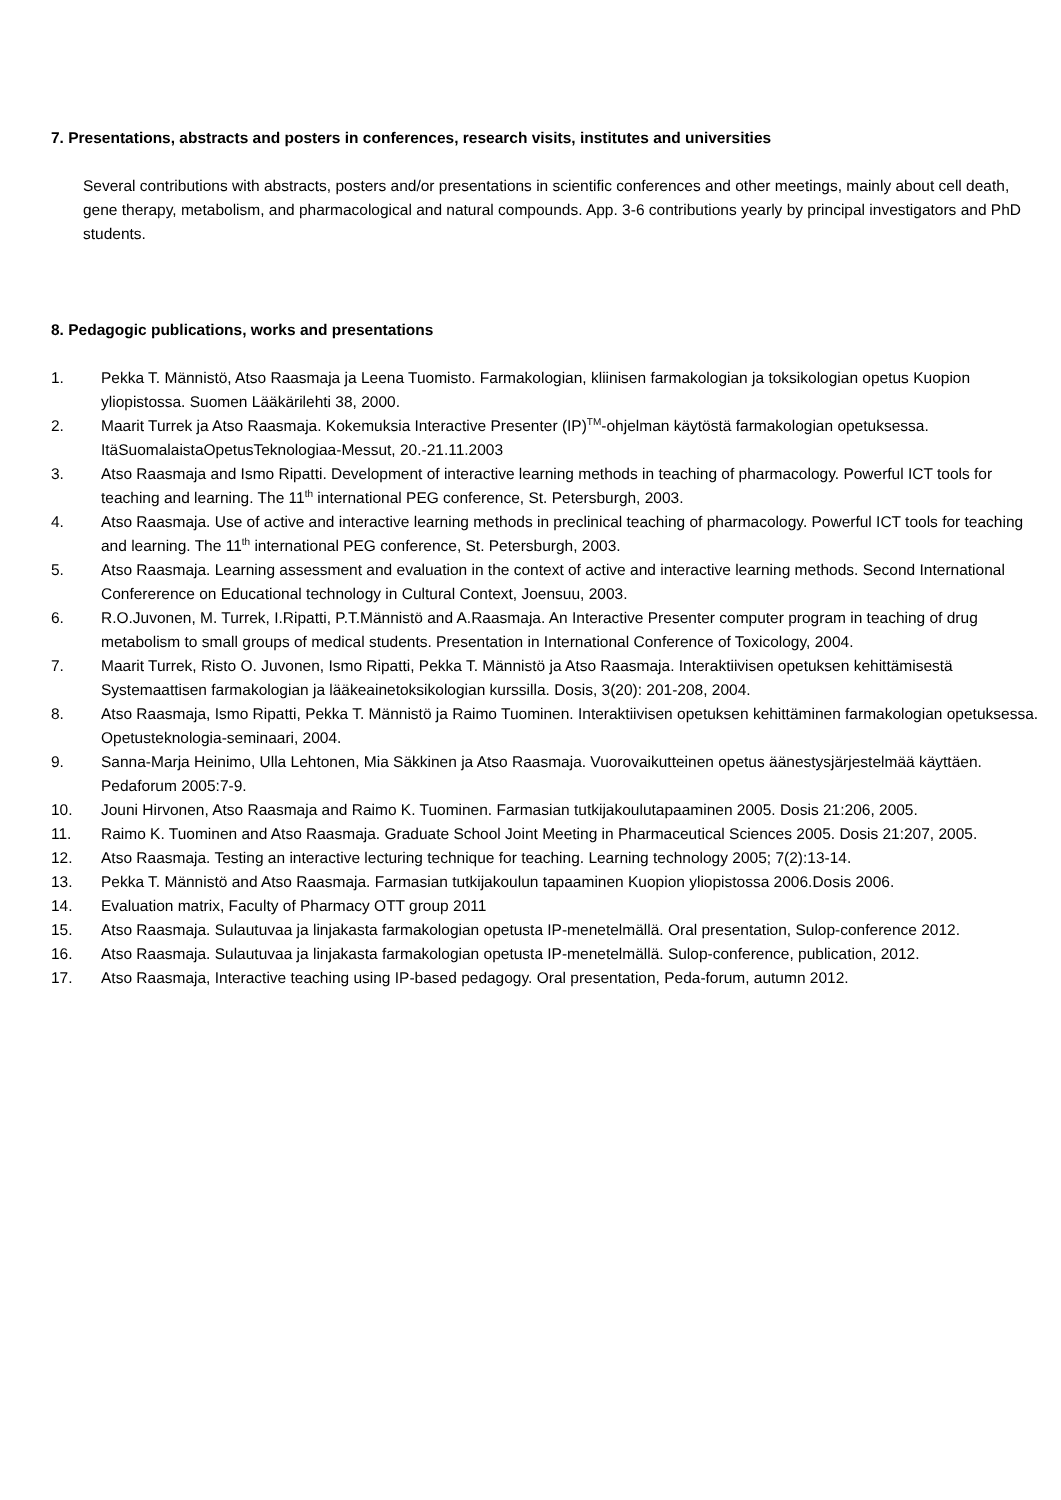7. Presentations, abstracts and posters in conferences, research visits, institutes and universities
Several contributions with abstracts, posters and/or presentations in scientific conferences and other meetings, mainly about cell death, gene therapy, metabolism, and pharmacological and natural compounds. App. 3-6 contributions yearly by principal investigators and PhD students.
8. Pedagogic publications, works and presentations
1. Pekka T. Männistö, Atso Raasmaja ja Leena Tuomisto. Farmakologian, kliinisen farmakologian ja toksikologian opetus Kuopion yliopistossa. Suomen Lääkärilehti 38, 2000.
2. Maarit Turrek ja Atso Raasmaja. Kokemuksia Interactive Presenter (IP)<sup>TM</sup>-ohjelman käytöstä farmakologian opetuksessa. ItäSuomalaistaOpetusTeknologiaa-Messut, 20.-21.11.2003
3. Atso Raasmaja and Ismo Ripatti. Development of interactive learning methods in teaching of pharmacology. Powerful ICT tools for teaching and learning. The 11<sup>th</sup> international PEG conference, St. Petersburgh, 2003.
4. Atso Raasmaja. Use of active and interactive learning methods in preclinical teaching of pharmacology. Powerful ICT tools for teaching and learning. The 11<sup>th</sup> international PEG conference, St. Petersburgh, 2003.
5. Atso Raasmaja. Learning assessment and evaluation in the context of active and interactive learning methods. Second International Confererence on Educational technology in Cultural Context, Joensuu, 2003.
6. R.O.Juvonen, M. Turrek, I.Ripatti, P.T.Männistö and A.Raasmaja. An Interactive Presenter computer program in teaching of drug metabolism to small groups of medical students. Presentation in International Conference of Toxicology, 2004.
7. Maarit Turrek, Risto O. Juvonen, Ismo Ripatti, Pekka T. Männistö ja Atso Raasmaja. Interaktiivisen opetuksen kehittämisestä Systemaattisen farmakologian ja lääkeainetoksikologian kurssilla. Dosis, 3(20): 201-208, 2004.
8. Atso Raasmaja, Ismo Ripatti, Pekka T. Männistö ja Raimo Tuominen. Interaktiivisen opetuksen kehittäminen farmakologian opetuksessa. Opetusteknologia-seminaari, 2004.
9. Sanna-Marja Heinimo, Ulla Lehtonen, Mia Säkkinen ja Atso Raasmaja. Vuorovaikutteinen opetus äänestysjärjestelmää käyttäen. Pedaforum 2005:7-9.
10. Jouni Hirvonen, Atso Raasmaja and Raimo K. Tuominen. Farmasian tutkijakoulutapaaminen 2005. Dosis 21:206, 2005.
11. Raimo K. Tuominen and Atso Raasmaja. Graduate School Joint Meeting in Pharmaceutical Sciences 2005. Dosis 21:207, 2005.
12. Atso Raasmaja. Testing an interactive lecturing technique for teaching. Learning technology 2005; 7(2):13-14.
13. Pekka T. Männistö and Atso Raasmaja. Farmasian tutkijakoulun tapaaminen Kuopion yliopistossa 2006.Dosis 2006.
14. Evaluation matrix, Faculty of Pharmacy OTT group 2011
15. Atso Raasmaja. Sulautuvaa ja linjakasta farmakologian opetusta IP-menetelmällä. Oral presentation, Sulop-conference 2012.
16. Atso Raasmaja. Sulautuvaa ja linjakasta farmakologian opetusta IP-menetelmällä. Sulop-conference, publication, 2012.
17. Atso Raasmaja, Interactive teaching using IP-based pedagogy. Oral presentation, Peda-forum, autumn 2012.